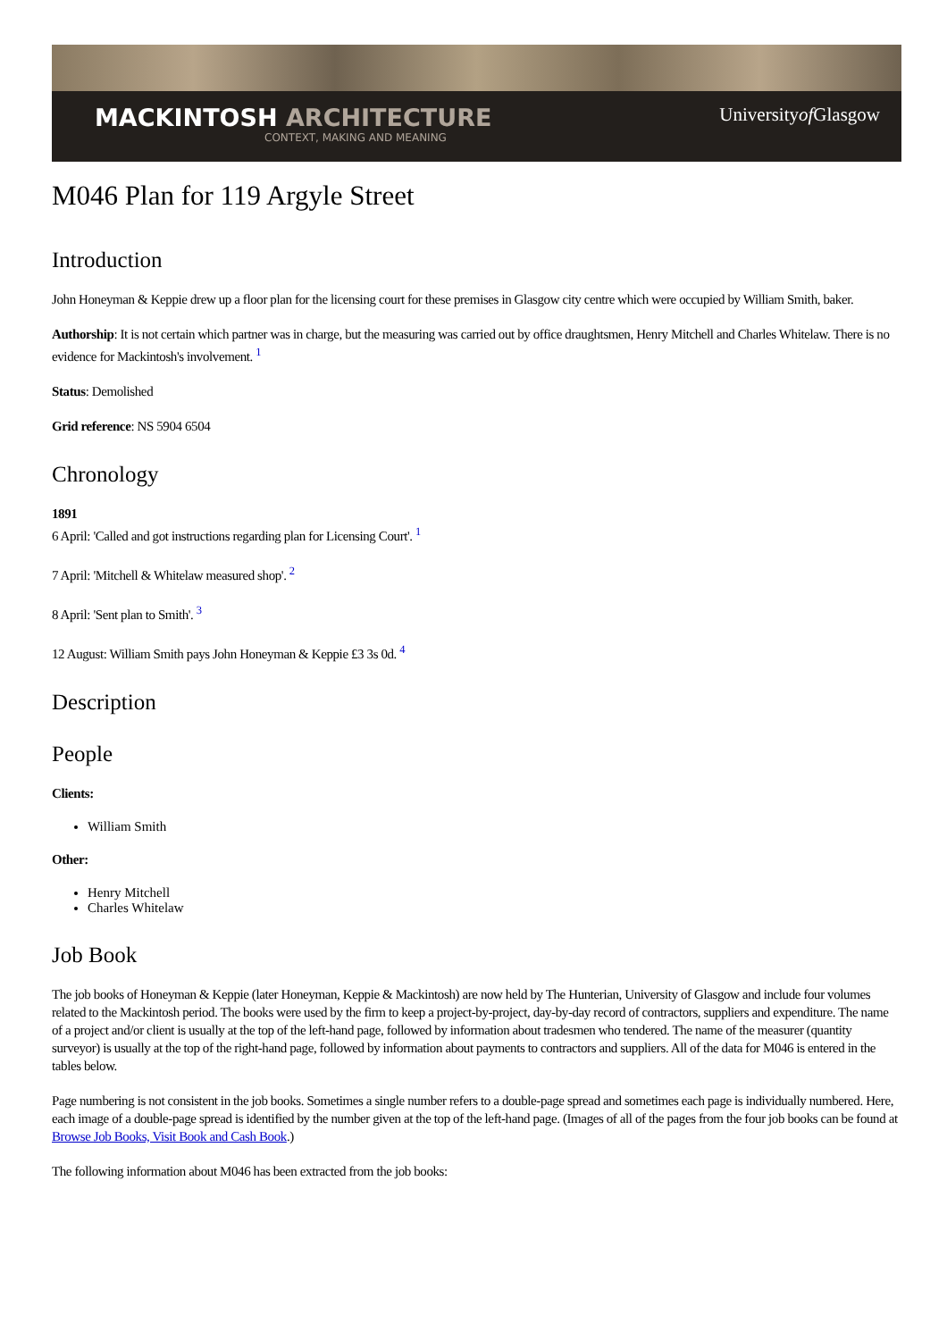MACKINTOSH ARCHITECTURE
CONTEXT, MAKING AND MEANING
Universityof Glasgow
M046 Plan for 119 Argyle Street
Introduction
John Honeyman & Keppie drew up a floor plan for the licensing court for these premises in Glasgow city centre which were occupied by William Smith, baker.
Authorship: It is not certain which partner was in charge, but the measuring was carried out by office draughtsmen, Henry Mitchell and Charles Whitelaw. There is no evidence for Mackintosh's involvement. <sup>1</sup>
Status: Demolished
Grid reference: NS 5904 6504
Chronology
1891
6 April: 'Called and got instructions regarding plan for Licensing Court'. <sup>1</sup>
7 April: 'Mitchell & Whitelaw measured shop'. <sup>2</sup>
8 April: 'Sent plan to Smith'. <sup>3</sup>
12 August: William Smith pays John Honeyman & Keppie £3 3s 0d. <sup>4</sup>
Description
People
Clients:
William Smith
Other:
Henry Mitchell
Charles Whitelaw
Job Book
The job books of Honeyman & Keppie (later Honeyman, Keppie & Mackintosh) are now held by The Hunterian, University of Glasgow and include four volumes related to the Mackintosh period. The books were used by the firm to keep a project-by-project, day-by-day record of contractors, suppliers and expenditure. The name of a project and/or client is usually at the top of the left-hand page, followed by information about tradesmen who tendered. The name of the measurer (quantity surveyor) is usually at the top of the right-hand page, followed by information about payments to contractors and suppliers. All of the data for M046 is entered in the tables below.
Page numbering is not consistent in the job books. Sometimes a single number refers to a double-page spread and sometimes each page is individually numbered. Here, each image of a double-page spread is identified by the number given at the top of the left-hand page. (Images of all of the pages from the four job books can be found at Browse Job Books, Visit Book and Cash Book.)
The following information about M046 has been extracted from the job books: